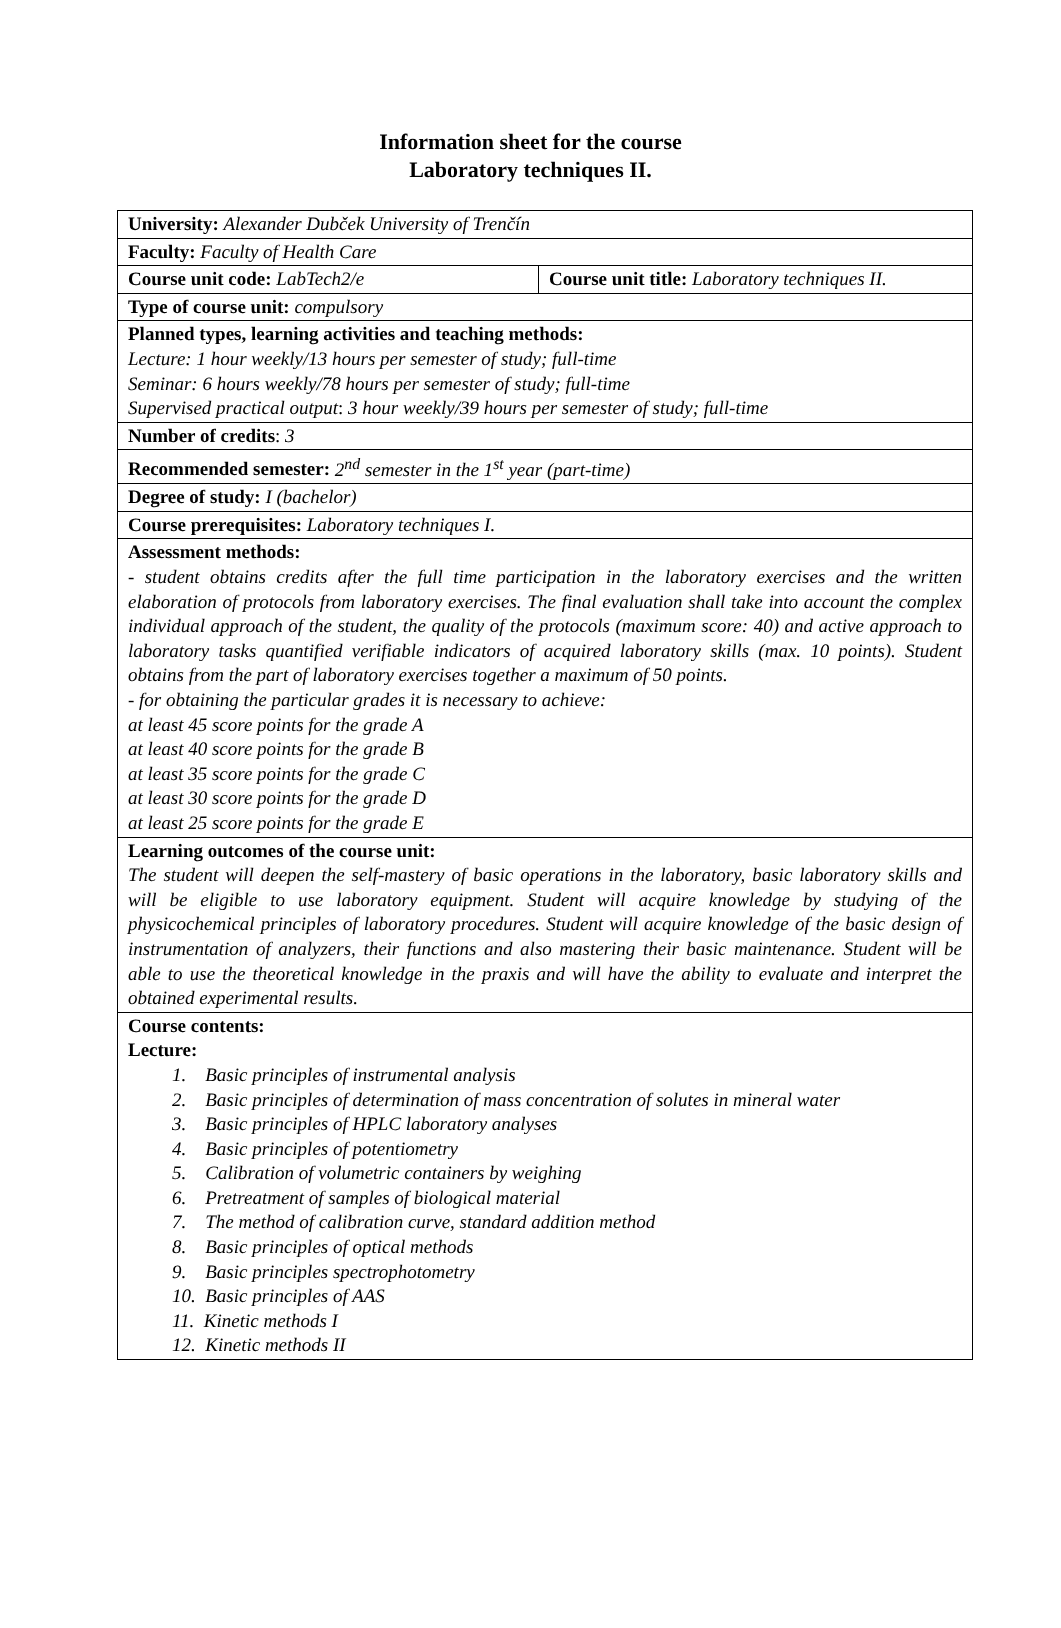Information sheet for the course
Laboratory techniques II.
| University: Alexander Dubček University of Trenčín | |
| Faculty: Faculty of Health Care | |
| Course unit code: LabTech2/e | Course unit title: Laboratory techniques II. |
| Type of course unit: compulsory | |
| Planned types, learning activities and teaching methods: Lecture: 1 hour weekly/13 hours per semester of study; full-time Seminar: 6 hours weekly/78 hours per semester of study; full-time Supervised practical output : 3 hour weekly/39 hours per semester of study; full-time | |
| Number of credits : 3 | |
| Recommended semester: 2<sup>nd</sup> semester in the 1<sup>st</sup> year (part-time) | |
| Degree of study: I (bachelor) | |
| Course prerequisites: Laboratory techniques I. | |
| Assessment methods: - student obtains credits after the full time participation in the laboratory exercises and the written elaboration of protocols from laboratory exercises. The final evaluation shall take into account the complex individual approach of the student, the quality of the protocols (maximum score: 40) and active approach to laboratory tasks quantified verifiable indicators of acquired laboratory skills (max. 10 points). Student obtains from the part of laboratory exercises together a maximum of 50 points. - for obtaining the particular grades it is necessary to achieve: at least 45 score points for the grade A at least 40 score points for the grade B at least 35 score points for the grade C at least 30 score points for the grade D at least 25 score points for the grade E | |
| Learning outcomes of the course unit: The student will deepen the self-mastery of basic operations in the laboratory, basic laboratory skills and will be eligible to use laboratory equipment. Student will acquire knowledge by studying of the physicochemical principles of laboratory procedures. Student will acquire knowledge of the basic design of instrumentation of analyzers, their functions and also mastering their basic maintenance. Student will be able to use the theoretical knowledge in the praxis and will have the ability to evaluate and interpret the obtained experimental results. | |
| Course contents: Lecture: 1. Basic principles of instrumental analysis 2. Basic principles of determination of mass concentration of solutes in mineral water 3. Basic principles of HPLC laboratory analyses 4. Basic principles of potentiometry 5. Calibration of volumetric containers by weighing 6. Pretreatment of samples of biological material 7. The method of calibration curve, standard addition method 8. Basic principles of optical methods 9. Basic principles spectrophotometry 10. Basic principles of AAS 11. Kinetic methods I 12. Kinetic methods II | |